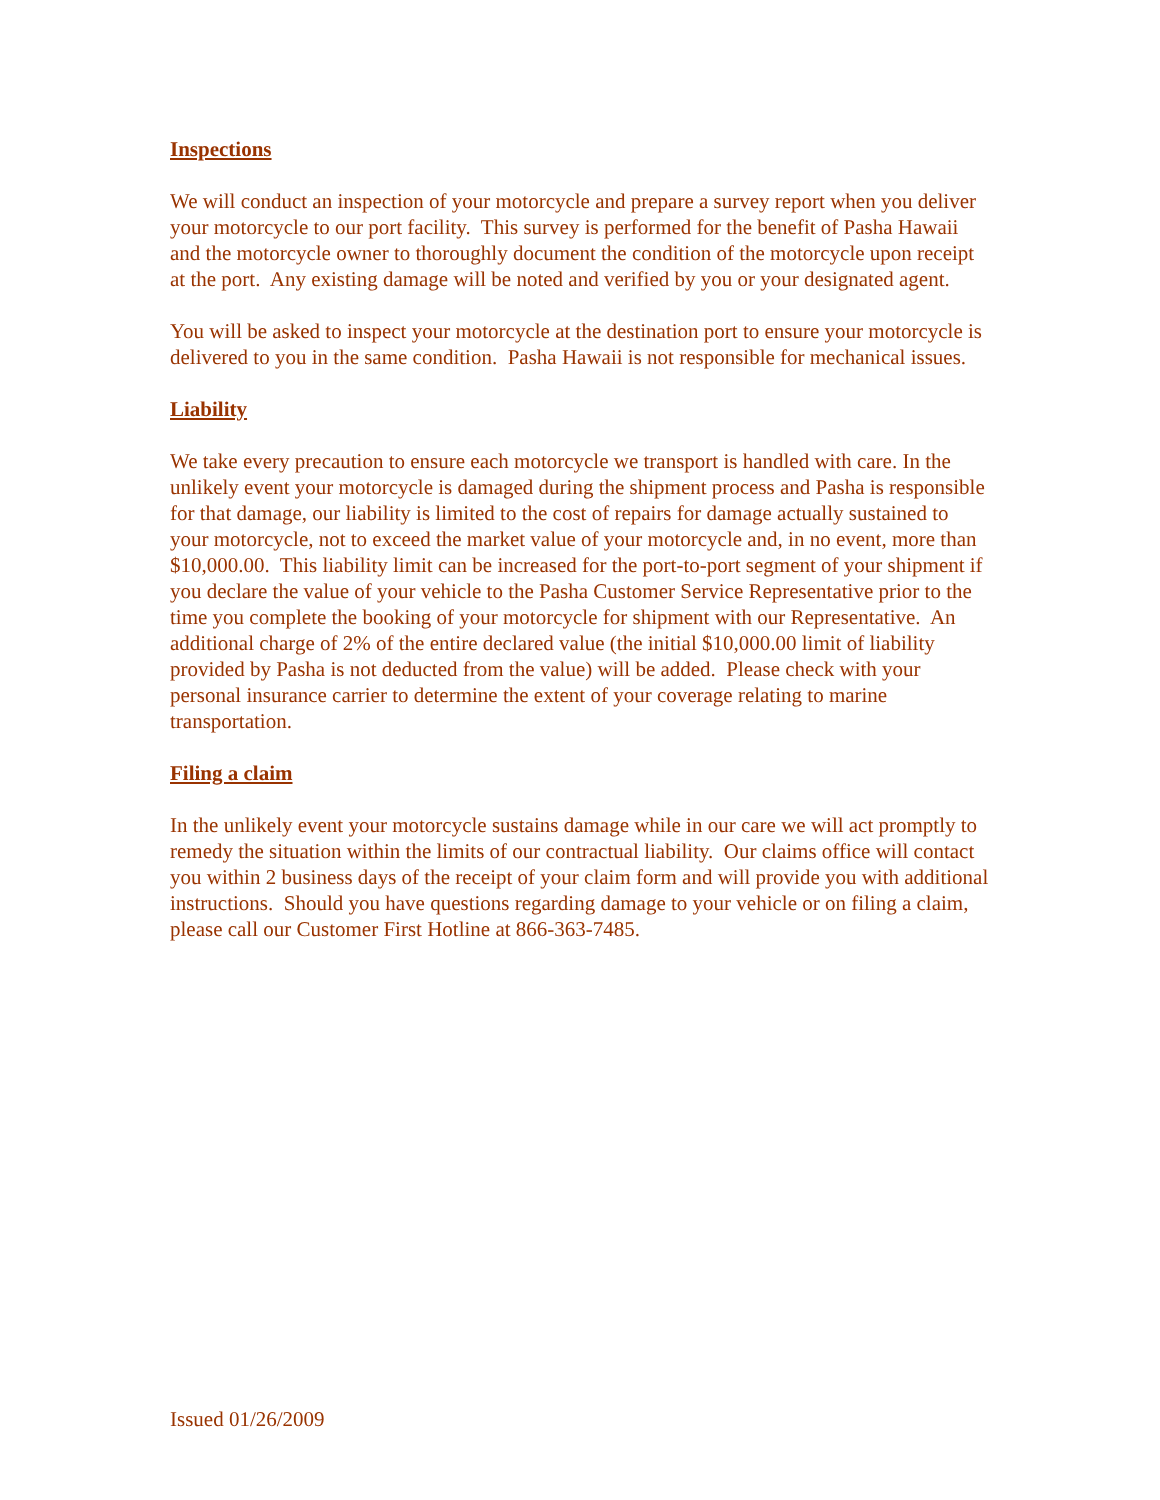Inspections
We will conduct an inspection of your motorcycle and prepare a survey report when you deliver your motorcycle to our port facility. This survey is performed for the benefit of Pasha Hawaii and the motorcycle owner to thoroughly document the condition of the motorcycle upon receipt at the port. Any existing damage will be noted and verified by you or your designated agent.
You will be asked to inspect your motorcycle at the destination port to ensure your motorcycle is delivered to you in the same condition. Pasha Hawaii is not responsible for mechanical issues.
Liability
We take every precaution to ensure each motorcycle we transport is handled with care. In the unlikely event your motorcycle is damaged during the shipment process and Pasha is responsible for that damage, our liability is limited to the cost of repairs for damage actually sustained to your motorcycle, not to exceed the market value of your motorcycle and, in no event, more than $10,000.00. This liability limit can be increased for the port-to-port segment of your shipment if you declare the value of your vehicle to the Pasha Customer Service Representative prior to the time you complete the booking of your motorcycle for shipment with our Representative. An additional charge of 2% of the entire declared value (the initial $10,000.00 limit of liability provided by Pasha is not deducted from the value) will be added. Please check with your personal insurance carrier to determine the extent of your coverage relating to marine transportation.
Filing a claim
In the unlikely event your motorcycle sustains damage while in our care we will act promptly to remedy the situation within the limits of our contractual liability. Our claims office will contact you within 2 business days of the receipt of your claim form and will provide you with additional instructions. Should you have questions regarding damage to your vehicle or on filing a claim, please call our Customer First Hotline at 866-363-7485.
Issued 01/26/2009